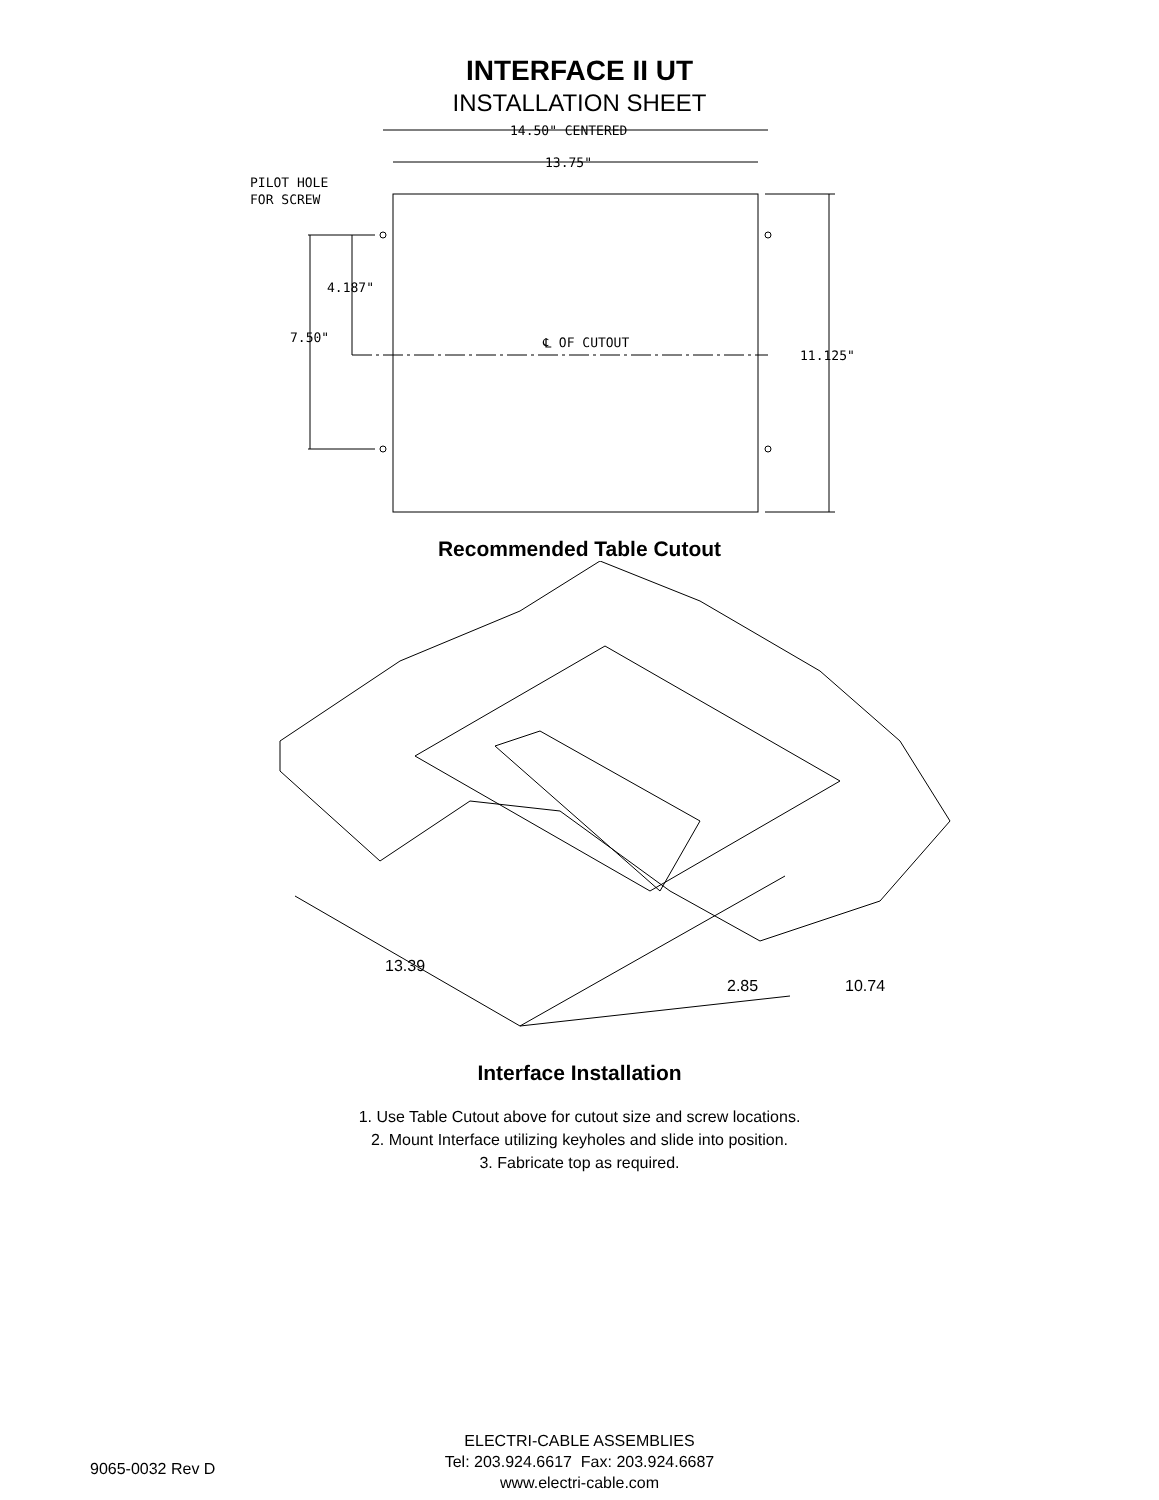INTERFACE II UT
INSTALLATION SHEET
14.50" CENTERED
13.75"
PILOT HOLE
FOR SCREW
4.187"
7.50"
℄ OF CUTOUT
11.125"
Recommended Table Cutout
13.39
2.85
10.74
Interface Installation
1. Use Table Cutout above for cutout size and screw locations.
2. Mount Interface utilizing keyholes and slide into position.
3. Fabricate top as required.
9065-0032 Rev D
ELECTRI-CABLE ASSEMBLIES
Tel: 203.924.6617 Fax: 203.924.6687
www.electri-cable.com